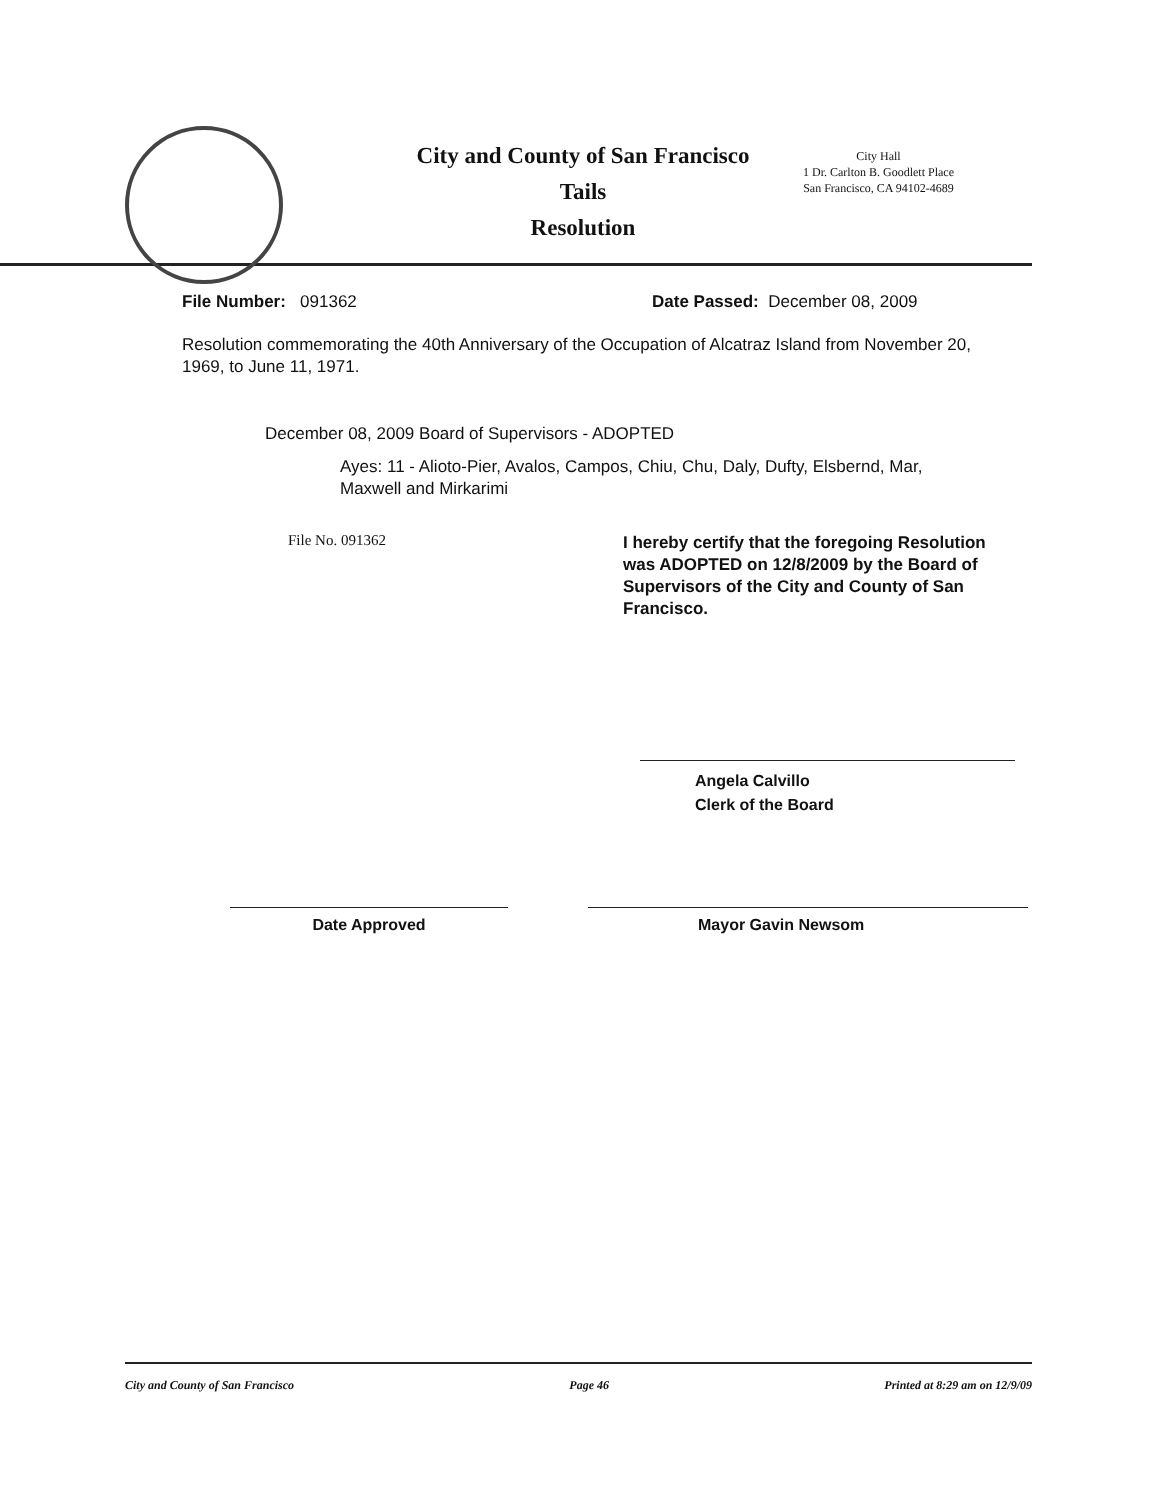City and County of San Francisco
Tails
Resolution
City Hall
1 Dr. Carlton B. Goodlett Place
San Francisco, CA 94102-4689
File Number: 091362 Date Passed: December 08, 2009
Resolution commemorating the 40th Anniversary of the Occupation of Alcatraz Island from November 20, 1969, to June 11, 1971.
December 08, 2009 Board of Supervisors - ADOPTED
Ayes: 11 - Alioto-Pier, Avalos, Campos, Chiu, Chu, Daly, Dufty, Elsbernd, Mar, Maxwell and Mirkarimi
File No. 091362
I hereby certify that the foregoing Resolution was ADOPTED on 12/8/2009 by the Board of Supervisors of the City and County of San Francisco.
Angela Calvillo
Clerk of the Board
Date Approved Mayor Gavin Newsom
City and County of San Francisco Page 46 Printed at 8:29 am on 12/9/09